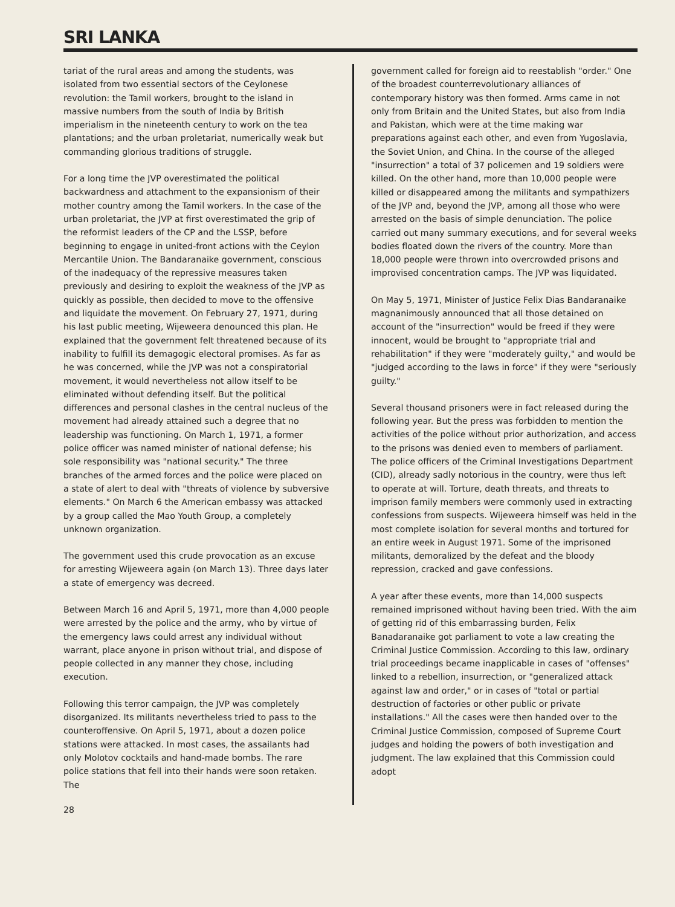SRI LANKA
tariat of the rural areas and among the students, was isolated from two essential sectors of the Ceylonese revolution: the Tamil workers, brought to the island in massive numbers from the south of India by British imperialism in the nineteenth century to work on the tea plantations; and the urban proletariat, numerically weak but commanding glorious traditions of struggle.
For a long time the JVP overestimated the political backwardness and attachment to the expansionism of their mother country among the Tamil workers. In the case of the urban proletariat, the JVP at first overestimated the grip of the reformist leaders of the CP and the LSSP, before beginning to engage in united-front actions with the Ceylon Mercantile Union. The Bandaranaike government, conscious of the inadequacy of the repressive measures taken previously and desiring to exploit the weakness of the JVP as quickly as possible, then decided to move to the offensive and liquidate the movement. On February 27, 1971, during his last public meeting, Wijeweera denounced this plan. He explained that the government felt threatened because of its inability to fulfill its demagogic electoral promises. As far as he was concerned, while the JVP was not a conspiratorial movement, it would nevertheless not allow itself to be eliminated without defending itself. But the political differences and personal clashes in the central nucleus of the movement had already attained such a degree that no leadership was functioning. On March 1, 1971, a former police officer was named minister of national defense; his sole responsibility was "national security." The three branches of the armed forces and the police were placed on a state of alert to deal with "threats of violence by subversive elements." On March 6 the American embassy was attacked by a group called the Mao Youth Group, a completely unknown organization.
The government used this crude provocation as an excuse for arresting Wijeweera again (on March 13). Three days later a state of emergency was decreed.
Between March 16 and April 5, 1971, more than 4,000 people were arrested by the police and the army, who by virtue of the emergency laws could arrest any individual without warrant, place anyone in prison without trial, and dispose of people collected in any manner they chose, including execution.
Following this terror campaign, the JVP was completely disorganized. Its militants nevertheless tried to pass to the counteroffensive. On April 5, 1971, about a dozen police stations were attacked. In most cases, the assailants had only Molotov cocktails and hand-made bombs. The rare police stations that fell into their hands were soon retaken. The
government called for foreign aid to reestablish "order." One of the broadest counterrevolutionary alliances of contemporary history was then formed. Arms came in not only from Britain and the United States, but also from India and Pakistan, which were at the time making war preparations against each other, and even from Yugoslavia, the Soviet Union, and China. In the course of the alleged "insurrection" a total of 37 policemen and 19 soldiers were killed. On the other hand, more than 10,000 people were killed or disappeared among the militants and sympathizers of the JVP and, beyond the JVP, among all those who were arrested on the basis of simple denunciation. The police carried out many summary executions, and for several weeks bodies floated down the rivers of the country. More than 18,000 people were thrown into overcrowded prisons and improvised concentration camps. The JVP was liquidated.
On May 5, 1971, Minister of Justice Felix Dias Bandaranaike magnanimously announced that all those detained on account of the "insurrection" would be freed if they were innocent, would be brought to "appropriate trial and rehabilitation" if they were "moderately guilty," and would be "judged according to the laws in force" if they were "seriously guilty."
Several thousand prisoners were in fact released during the following year. But the press was forbidden to mention the activities of the police without prior authorization, and access to the prisons was denied even to members of parliament. The police officers of the Criminal Investigations Department (CID), already sadly notorious in the country, were thus left to operate at will. Torture, death threats, and threats to imprison family members were commonly used in extracting confessions from suspects. Wijeweera himself was held in the most complete isolation for several months and tortured for an entire week in August 1971. Some of the imprisoned militants, demoralized by the defeat and the bloody repression, cracked and gave confessions.
A year after these events, more than 14,000 suspects remained imprisoned without having been tried. With the aim of getting rid of this embarrassing burden, Felix Banadaranaike got parliament to vote a law creating the Criminal Justice Commission. According to this law, ordinary trial proceedings became inapplicable in cases of "offenses" linked to a rebellion, insurrection, or "generalized attack against law and order," or in cases of "total or partial destruction of factories or other public or private installations." All the cases were then handed over to the Criminal Justice Commission, composed of Supreme Court judges and holding the powers of both investigation and judgment. The law explained that this Commission could adopt
28